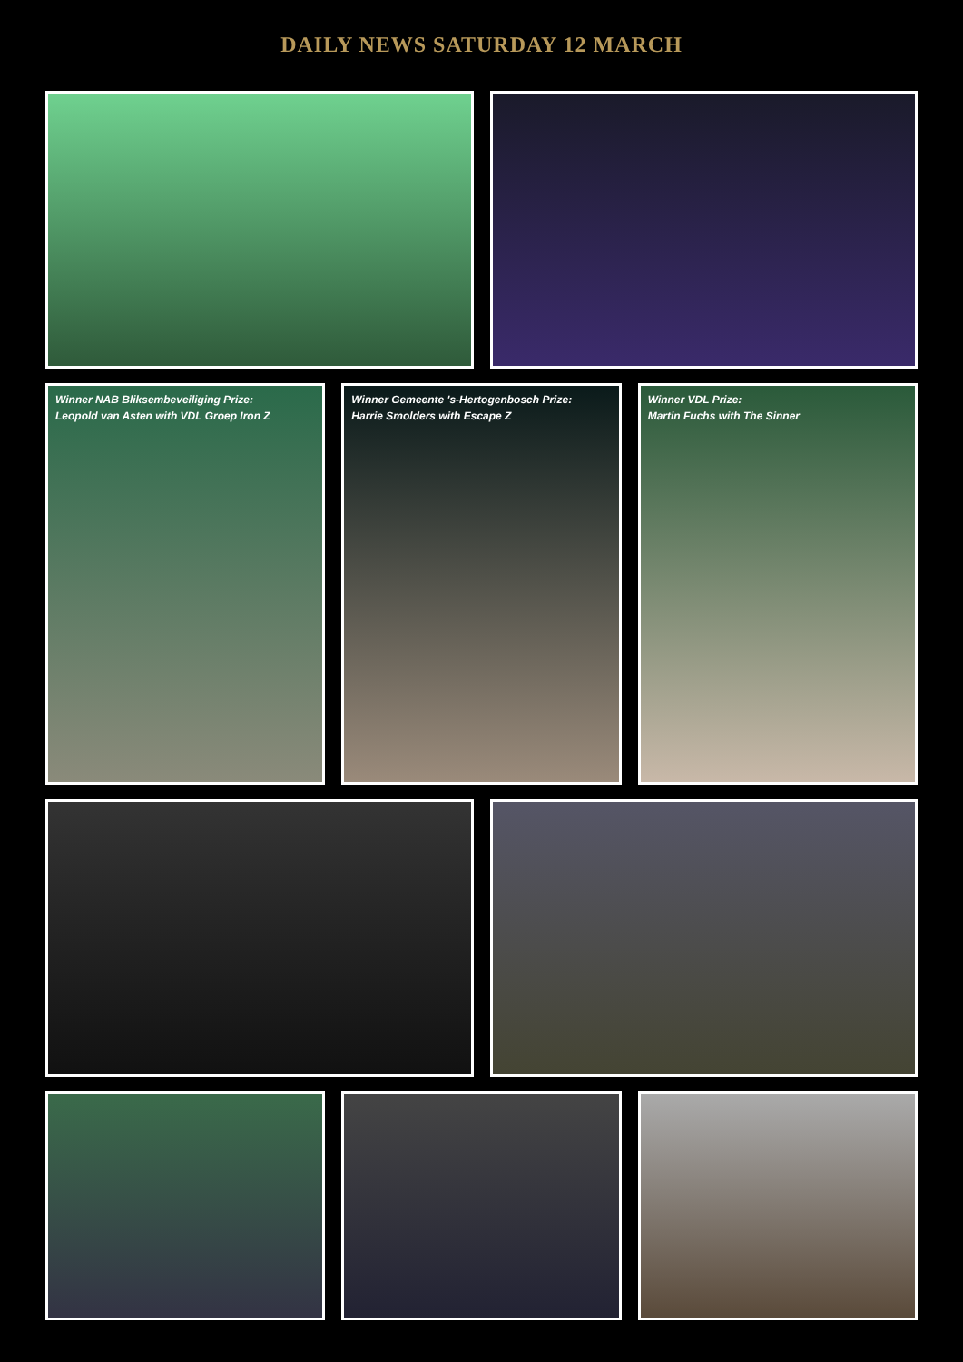DAILY NEWS SATURDAY 12 MARCH
Winner NAB Bliksembeveiliging Prize:
Leopold van Asten with VDL Groep Iron Z
Winner Gemeente 's-Hertogenbosch Prize:
Harrie Smolders with Escape Z
Winner VDL Prize:
Martin Fuchs with The Sinner